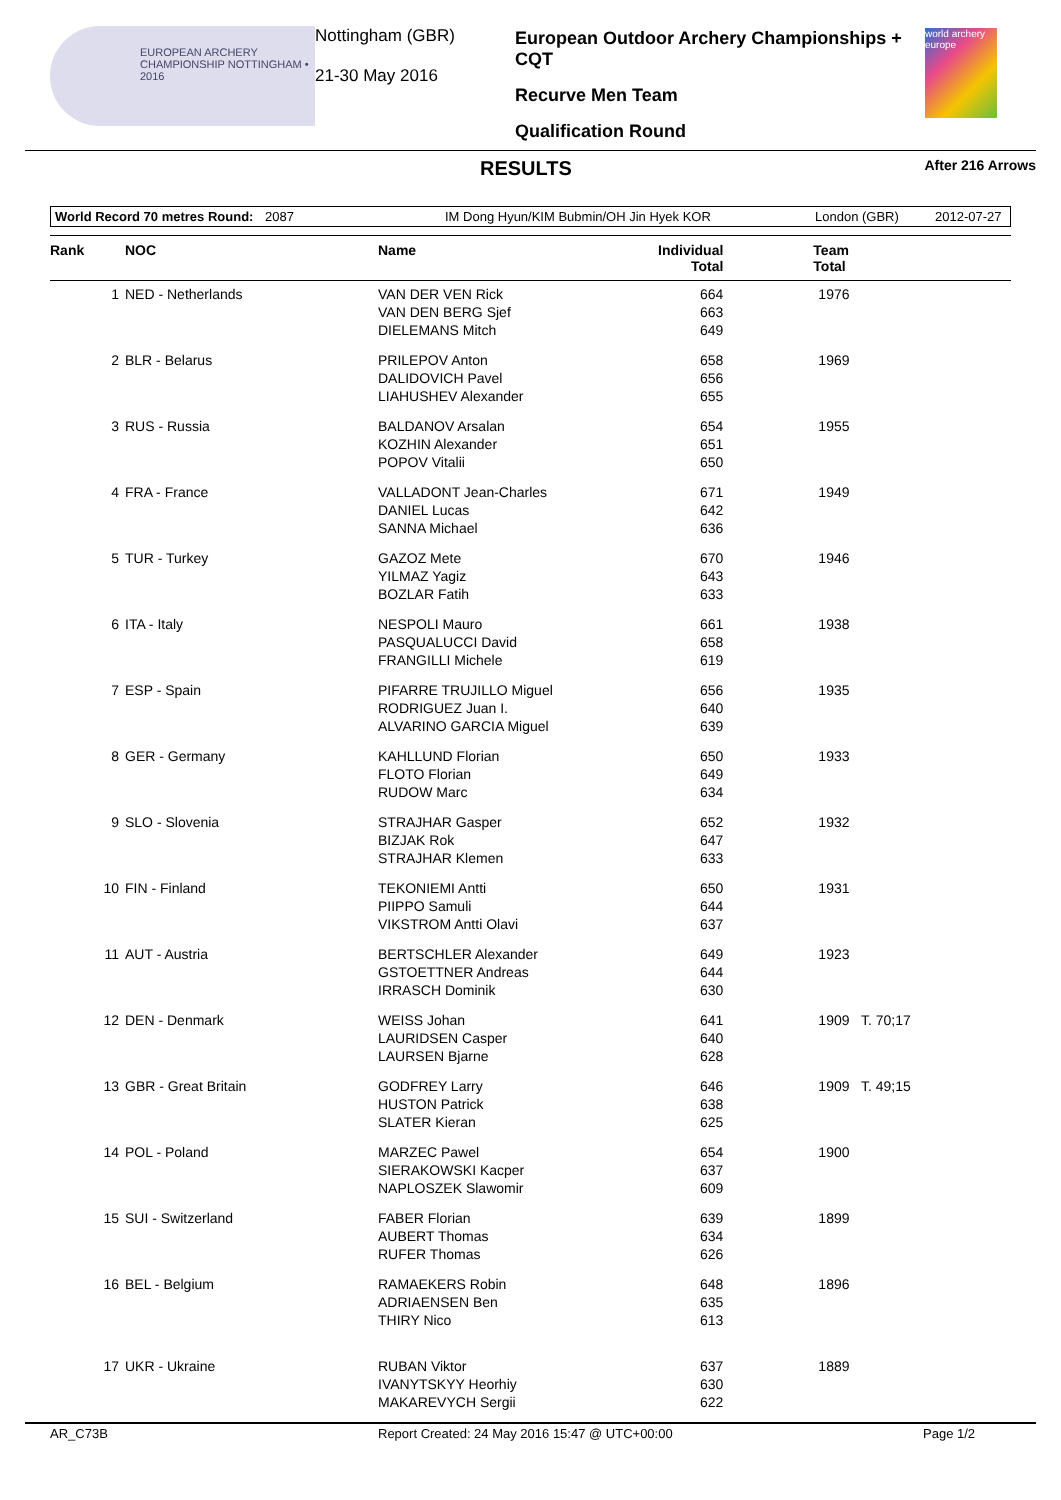EUROPEAN ARCHERY CHAMPIONSHIP NOTTINGHAM • 2016
Nottingham (GBR)
21-30 May 2016
European Outdoor Archery Championships + CQT
Recurve Men Team
Qualification Round
world archery europe
RESULTS
After 216 Arrows
World Record 70 metres Round: 2087 IM Dong Hyun/KIM Bubmin/OH Jin Hyek KOR London (GBR) 2012-07-27
| Rank | NOC | Name | Individual Total | Team Total |
| --- | --- | --- | --- | --- |
| 1 | NED - Netherlands | VAN DER VEN Rick VAN DEN BERG Sjef DIELEMANS Mitch | 664 663 649 | 1976 |
| 2 | BLR - Belarus | PRILEPOV Anton DALIDOVICH Pavel LIAHUSHEV Alexander | 658 656 655 | 1969 |
| 3 | RUS - Russia | BALDANOV Arsalan KOZHIN Alexander POPOV Vitalii | 654 651 650 | 1955 |
| 4 | FRA - France | VALLADONT Jean-Charles DANIEL Lucas SANNA Michael | 671 642 636 | 1949 |
| 5 | TUR - Turkey | GAZOZ Mete YILMAZ Yagiz BOZLAR Fatih | 670 643 633 | 1946 |
| 6 | ITA - Italy | NESPOLI Mauro PASQUALUCCI David FRANGILLI Michele | 661 658 619 | 1938 |
| 7 | ESP - Spain | PIFARRE TRUJILLO Miguel RODRIGUEZ Juan I. ALVARINO GARCIA Miguel | 656 640 639 | 1935 |
| 8 | GER - Germany | KAHLLUND Florian FLOTO Florian RUDOW Marc | 650 649 634 | 1933 |
| 9 | SLO - Slovenia | STRAJHAR Gasper BIZJAK Rok STRAJHAR Klemen | 652 647 633 | 1932 |
| 10 | FIN - Finland | TEKONIEMI Antti PIIPPO Samuli VIKSTROM Antti Olavi | 650 644 637 | 1931 |
| 11 | AUT - Austria | BERTSCHLER Alexander GSTOETTNER Andreas IRRASCH Dominik | 649 644 630 | 1923 |
| 12 | DEN - Denmark | WEISS Johan LAURIDSEN Casper LAURSEN Bjarne | 641 640 628 | 1909 T. 70;17 |
| 13 | GBR - Great Britain | GODFREY Larry HUSTON Patrick SLATER Kieran | 646 638 625 | 1909 T. 49;15 |
| 14 | POL - Poland | MARZEC Pawel SIERAKOWSKI Kacper NAPLOSZEK Slawomir | 654 637 609 | 1900 |
| 15 | SUI - Switzerland | FABER Florian AUBERT Thomas RUFER Thomas | 639 634 626 | 1899 |
| 16 | BEL - Belgium | RAMAEKERS Robin ADRIAENSEN Ben THIRY Nico | 648 635 613 | 1896 |
| 17 | UKR - Ukraine | RUBAN Viktor IVANYTSKYY Heorhiy MAKAREVYCH Sergii | 637 630 622 | 1889 |
AR_C73B Report Created: 24 May 2016 15:47 @ UTC+00:00 Page 1/2